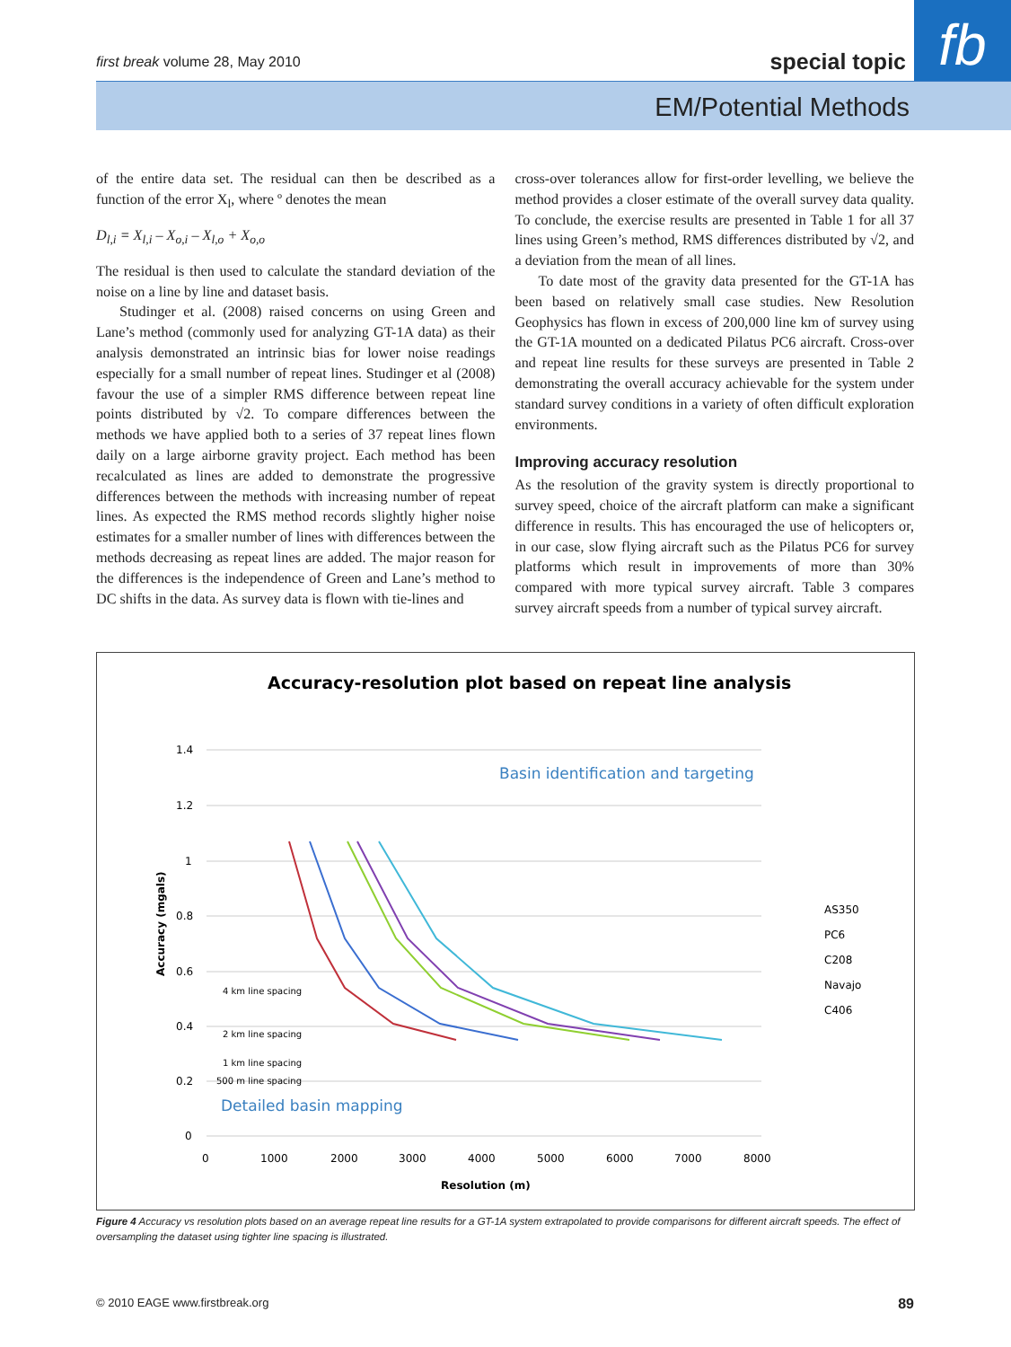first break volume 28, May 2010 special topic fb
EM/Potential Methods
of the entire data set. The residual can then be described as a function of the error X<sub>l</sub>, where º denotes the mean
D<sub>l,i</sub> = X<sub>l,i</sub> – X<sub>o,i</sub> – X<sub>l,o</sub> + X<sub>o,o</sub>
The residual is then used to calculate the standard deviation of the noise on a line by line and dataset basis.
Studinger et al. (2008) raised concerns on using Green and Lane’s method (commonly used for analyzing GT-1A data) as their analysis demonstrated an intrinsic bias for lower noise readings especially for a small number of repeat lines. Studinger et al (2008) favour the use of a simpler RMS difference between repeat line points distributed by √2. To compare differences between the methods we have applied both to a series of 37 repeat lines flown daily on a large airborne gravity project. Each method has been recalculated as lines are added to demonstrate the progressive differences between the methods with increasing number of repeat lines. As expected the RMS method records slightly higher noise estimates for a smaller number of lines with differences between the methods decreasing as repeat lines are added. The major reason for the differences is the independence of Green and Lane’s method to DC shifts in the data. As survey data is flown with tie-lines and
cross-over tolerances allow for first-order levelling, we believe the method provides a closer estimate of the overall survey data quality. To conclude, the exercise results are presented in Table 1 for all 37 lines using Green’s method, RMS differences distributed by √2, and a deviation from the mean of all lines.
To date most of the gravity data presented for the GT-1A has been based on relatively small case studies. New Resolution Geophysics has flown in excess of 200,000 line km of survey using the GT-1A mounted on a dedicated Pilatus PC6 aircraft. Cross-over and repeat line results for these surveys are presented in Table 2 demonstrating the overall accuracy achievable for the system under standard survey conditions in a variety of often difficult exploration environments.
Improving accuracy resolution
As the resolution of the gravity system is directly proportional to survey speed, choice of the aircraft platform can make a significant difference in results. This has encouraged the use of helicopters or, in our case, slow flying aircraft such as the Pilatus PC6 for survey platforms which result in improvements of more than 30% compared with more typical survey aircraft. Table 3 compares survey aircraft speeds from a number of typical survey aircraft.
Accuracy-resolution plot based on repeat line analysis
1.4
1.2
1
0.8
0.6
0.4
0.2
0
0
1000
2000
3000
4000
5000
6000
7000
8000
Resolution (m)
Accuracy (mgals)
Basin identification and targeting
Detailed basin mapping
4 km line spacing
2 km line spacing
1 km line spacing
500 m line spacing
AS350
PC6
C208
Navajo
C406
Figure 4 Accuracy vs resolution plots based on an average repeat line results for a GT-1A system extrapolated to provide comparisons for different aircraft speeds. The effect of oversampling the dataset using tighter line spacing is illustrated.
© 2010 EAGE www.firstbreak.org 89